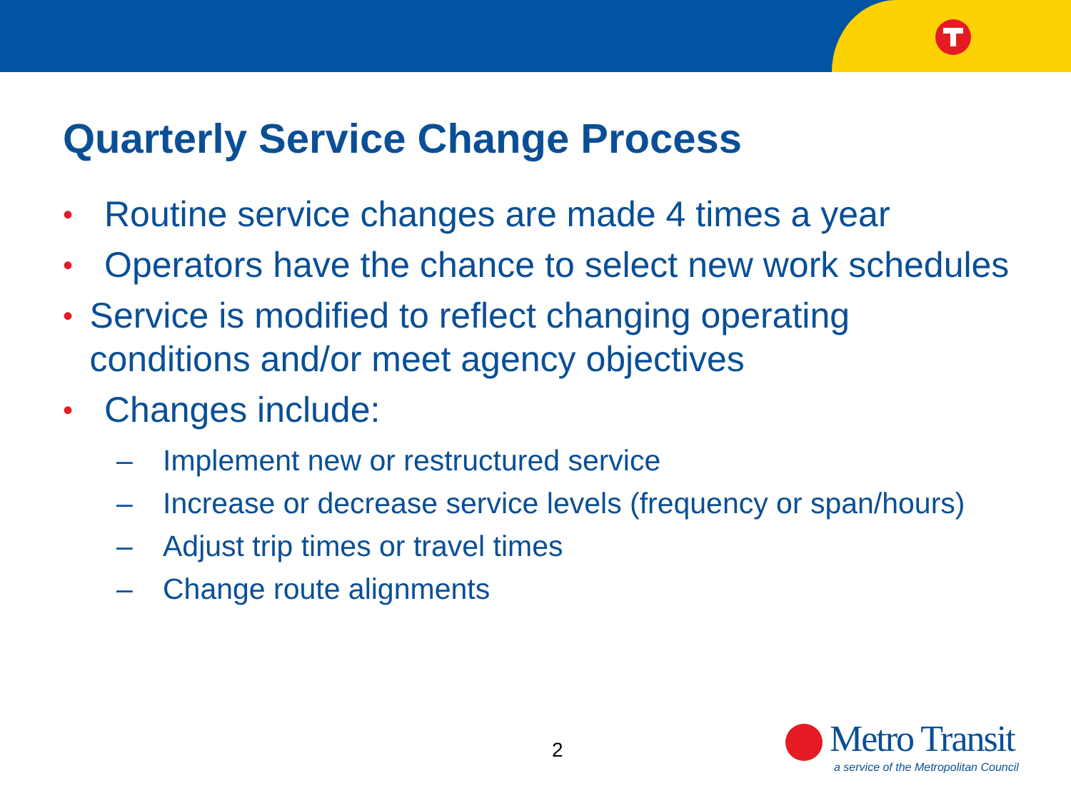Quarterly Service Change Process
• Routine service changes are made 4 times a year
• Operators have the chance to select new work schedules
• Service is modified to reflect changing operating conditions and/or meet agency objectives
• Changes include:
– Implement new or restructured service
– Increase or decrease service levels (frequency or span/hours)
– Adjust trip times or travel times
– Change route alignments
2
Metro Transit
a service of the Metropolitan Council